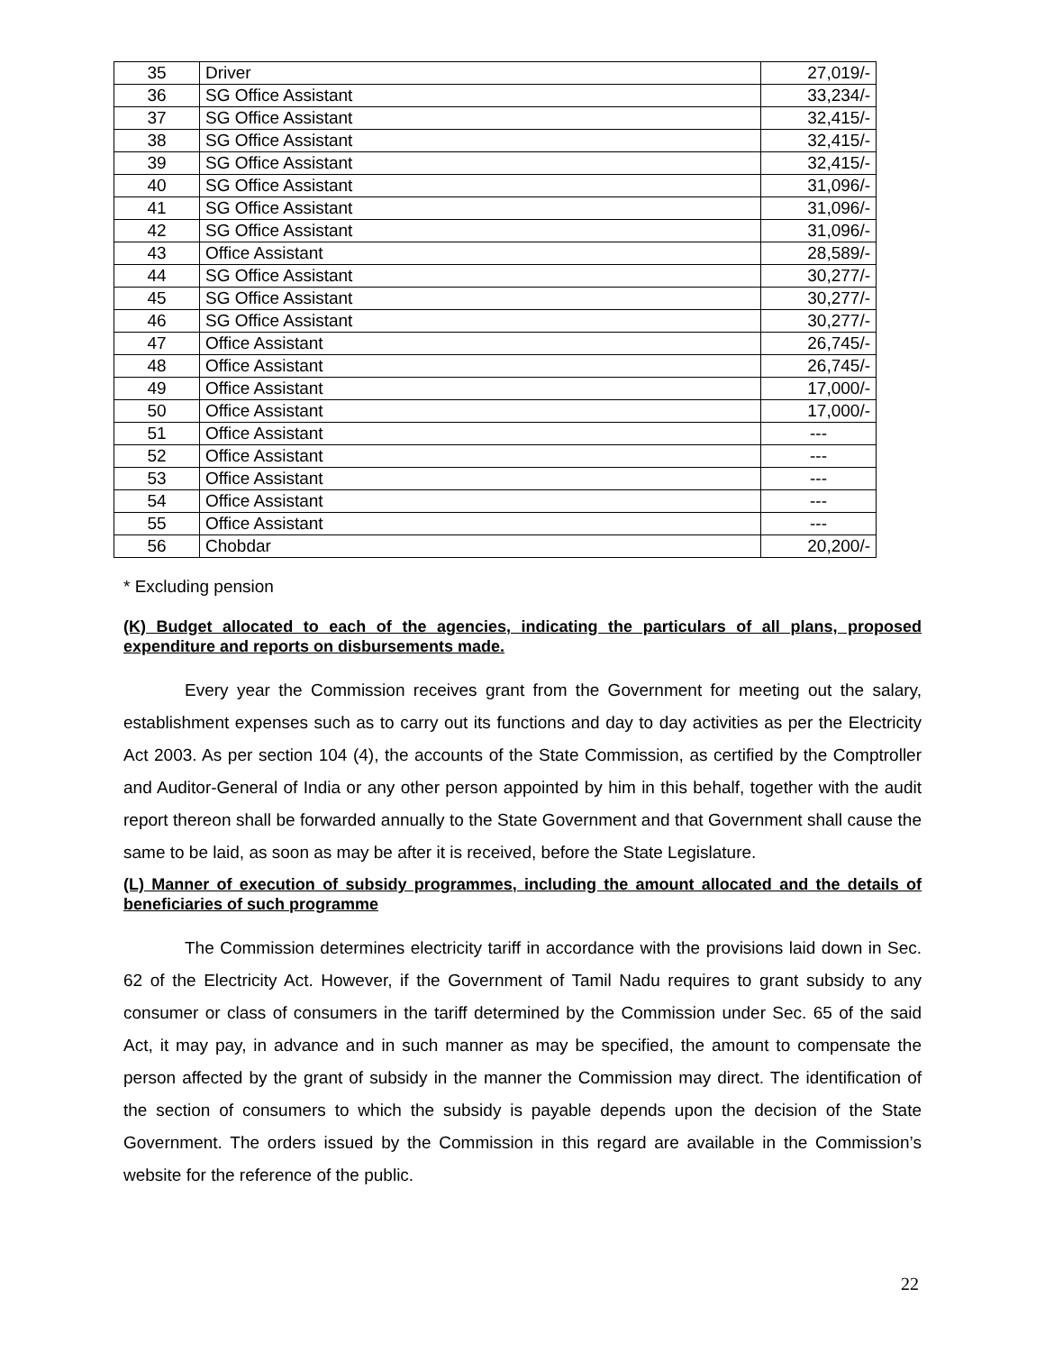| 35 | Driver | 27,019/- |
| 36 | SG Office Assistant | 33,234/- |
| 37 | SG Office Assistant | 32,415/- |
| 38 | SG Office Assistant | 32,415/- |
| 39 | SG Office Assistant | 32,415/- |
| 40 | SG Office Assistant | 31,096/- |
| 41 | SG Office Assistant | 31,096/- |
| 42 | SG Office Assistant | 31,096/- |
| 43 | Office Assistant | 28,589/- |
| 44 | SG Office Assistant | 30,277/- |
| 45 | SG Office Assistant | 30,277/- |
| 46 | SG Office Assistant | 30,277/- |
| 47 | Office Assistant | 26,745/- |
| 48 | Office Assistant | 26,745/- |
| 49 | Office Assistant | 17,000/- |
| 50 | Office Assistant | 17,000/- |
| 51 | Office Assistant | --- |
| 52 | Office Assistant | --- |
| 53 | Office Assistant | --- |
| 54 | Office Assistant | --- |
| 55 | Office Assistant | --- |
| 56 | Chobdar | 20,200/- |
* Excluding pension
(K) Budget allocated to each of the agencies, indicating the particulars of all plans, proposed expenditure and reports on disbursements made.
Every year the Commission receives grant from the Government for meeting out the salary, establishment expenses such as to carry out its functions and day to day activities as per the Electricity Act 2003. As per section 104 (4), the accounts of the State Commission, as certified by the Comptroller and Auditor-General of India or any other person appointed by him in this behalf, together with the audit report thereon shall be forwarded annually to the State Government and that Government shall cause the same to be laid, as soon as may be after it is received, before the State Legislature.
(L) Manner of execution of subsidy programmes, including the amount allocated and the details of beneficiaries of such programme
The Commission determines electricity tariff in accordance with the provisions laid down in Sec. 62 of the Electricity Act. However, if the Government of Tamil Nadu requires to grant subsidy to any consumer or class of consumers in the tariff determined by the Commission under Sec. 65 of the said Act, it may pay, in advance and in such manner as may be specified, the amount to compensate the person affected by the grant of subsidy in the manner the Commission may direct. The identification of the section of consumers to which the subsidy is payable depends upon the decision of the State Government. The orders issued by the Commission in this regard are available in the Commission’s website for the reference of the public.
22